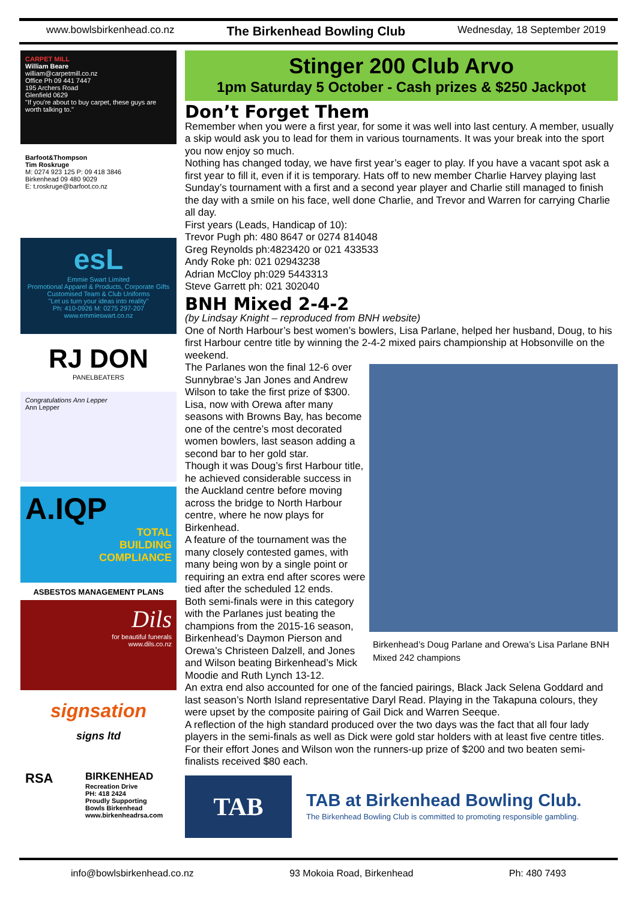www.bowlsbirkenhead.co.nz The Birkenhead Bowling Club Wednesday, 18 September 2019
CARPET MILL
William Beare
william@carpetmill.co.nz
Office Ph 09 441 7447
195 Archers Road
Glenfield 0629
"If you're about to buy carpet, these guys are worth talking to."
Barfoot&Thompson
Tim Roskruge
M: 0274 923 125 P: 09 418 3846
Birkenhead 09 480 9029
E: t.roskruge@barfoot.co.nz
esL
Emmie Swart Limited
Promotional Apparel & Products, Corporate Gifts
Customised Team & Club Uniforms
"Let us turn your ideas into reality"
Ph: 410-0926 M: 0275 297-207 www.emmieswart.co.nz
RJ DON
PANELBEATERS
Congratulations Ann Lepper
Ann Lepper
A.IQP
TOTAL
BUILDING
COMPLIANCE
ASBESTOS MANAGEMENT PLANS
Dils
for beautiful funerals
www.dils.co.nz
signsation
signs ltd
RSA
BIRKENHEAD
Recreation Drive
PH: 418 2424
Proudly Supporting
Bowls Birkenhead
www.birkenheadrsa.com
Stinger 200 Club Arvo
1pm Saturday 5 October - Cash prizes & $250 Jackpot
Don’t Forget Them
Remember when you were a first year, for some it was well into last century. A member, usually a skip would ask you to lead for them in various tournaments. It was your break into the sport you now enjoy so much.
Nothing has changed today, we have first year’s eager to play. If you have a vacant spot ask a first year to fill it, even if it is temporary. Hats off to new member Charlie Harvey playing last Sunday’s tournament with a first and a second year player and Charlie still managed to finish the day with a smile on his face, well done Charlie, and Trevor and Warren for carrying Charlie all day.
First years (Leads, Handicap of 10):
Trevor Pugh ph: 480 8647 or 0274 814048
Greg Reynolds ph:4823420 or 021 433533
Andy Roke ph: 021 02943238
Adrian McCloy ph:029 5443313
Steve Garrett ph: 021 302040
BNH Mixed 2-4-2
(by Lindsay Knight – reproduced from BNH website)
One of North Harbour’s best women’s bowlers, Lisa Parlane, helped her husband, Doug, to his first Harbour centre title by winning the 2-4-2 mixed pairs championship at Hobsonville on the weekend.
Birkenhead’s Doug Parlane and Orewa’s Lisa Parlane BNH Mixed 242 champions
The Parlanes won the final 12-6 over Sunnybrae’s Jan Jones and Andrew Wilson to take the first prize of $300.
Lisa, now with Orewa after many seasons with Browns Bay, has become one of the centre’s most decorated women bowlers, last season adding a second bar to her gold star.
Though it was Doug’s first Harbour title, he achieved considerable success in the Auckland centre before moving across the bridge to North Harbour centre, where he now plays for Birkenhead.
A feature of the tournament was the many closely contested games, with many being won by a single point or requiring an extra end after scores were tied after the scheduled 12 ends.
Both semi-finals were in this category with the Parlanes just beating the champions from the 2015-16 season, Birkenhead’s Daymon Pierson and Orewa’s Christeen Dalzell, and Jones and Wilson beating Birkenhead’s Mick Moodie and Ruth Lynch 13-12.
An extra end also accounted for one of the fancied pairings, Black Jack Selena Goddard and last season’s North Island representative Daryl Read. Playing in the Takapuna colours, they were upset by the composite pairing of Gail Dick and Warren Seeque.
A reflection of the high standard produced over the two days was the fact that all four lady players in the semi-finals as well as Dick were gold star holders with at least five centre titles. For their effort Jones and Wilson won the runners-up prize of $200 and two beaten semi-finalists received $80 each.
TAB
TAB at Birkenhead Bowling Club.
The Birkenhead Bowling Club is committed to promoting responsible gambling.
info@bowlsbirkenhead.co.nz 93 Mokoia Road, Birkenhead Ph: 480 7493